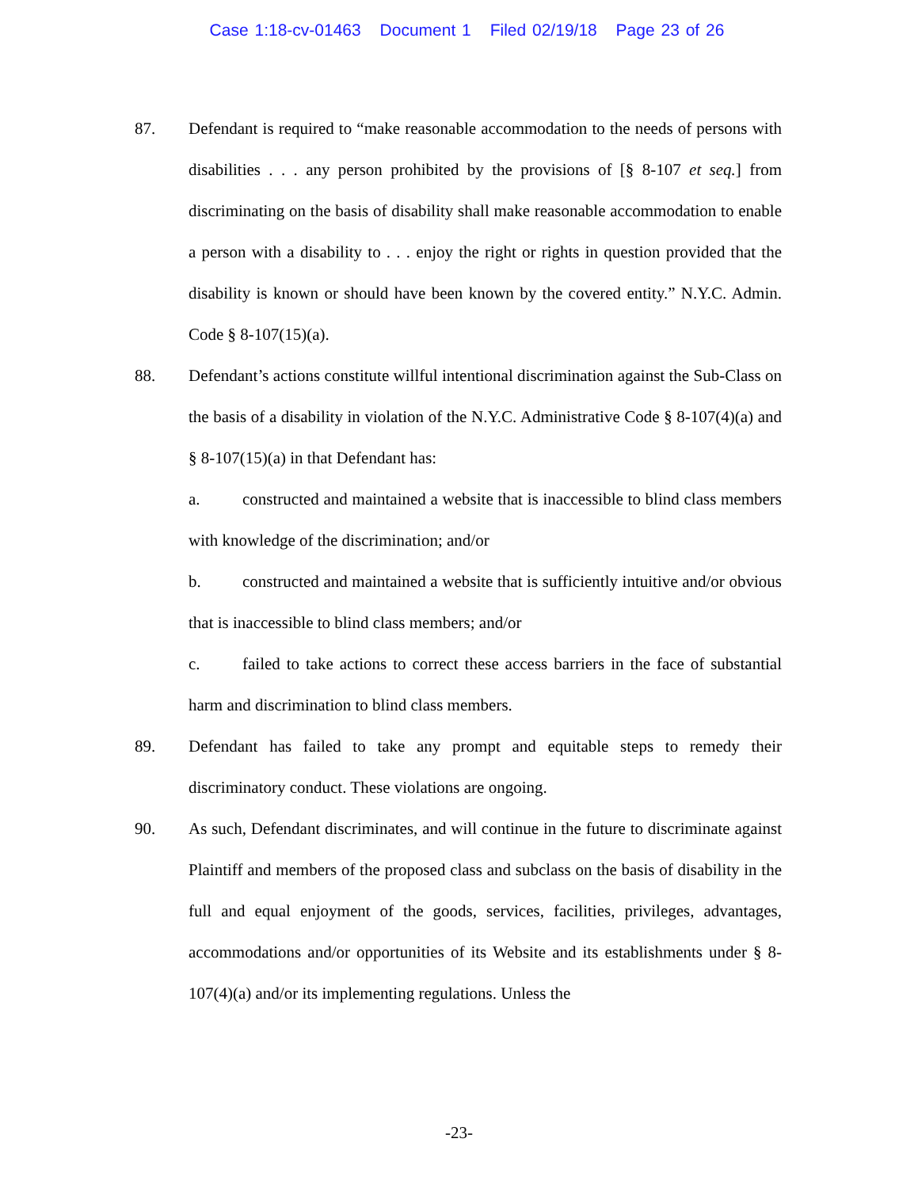Case 1:18-cv-01463 Document 1 Filed 02/19/18 Page 23 of 26
87. Defendant is required to “make reasonable accommodation to the needs of persons with disabilities . . . any person prohibited by the provisions of [§ 8-107 et seq.] from discriminating on the basis of disability shall make reasonable accommodation to enable a person with a disability to . . . enjoy the right or rights in question provided that the disability is known or should have been known by the covered entity.” N.Y.C. Admin. Code § 8-107(15)(a).
88. Defendant’s actions constitute willful intentional discrimination against the Sub-Class on the basis of a disability in violation of the N.Y.C. Administrative Code § 8-107(4)(a) and § 8-107(15)(a) in that Defendant has:
a. constructed and maintained a website that is inaccessible to blind class members with knowledge of the discrimination; and/or
b. constructed and maintained a website that is sufficiently intuitive and/or obvious that is inaccessible to blind class members; and/or
c. failed to take actions to correct these access barriers in the face of substantial harm and discrimination to blind class members.
89. Defendant has failed to take any prompt and equitable steps to remedy their discriminatory conduct. These violations are ongoing.
90. As such, Defendant discriminates, and will continue in the future to discriminate against Plaintiff and members of the proposed class and subclass on the basis of disability in the full and equal enjoyment of the goods, services, facilities, privileges, advantages, accommodations and/or opportunities of its Website and its establishments under § 8-107(4)(a) and/or its implementing regulations. Unless the
-23-